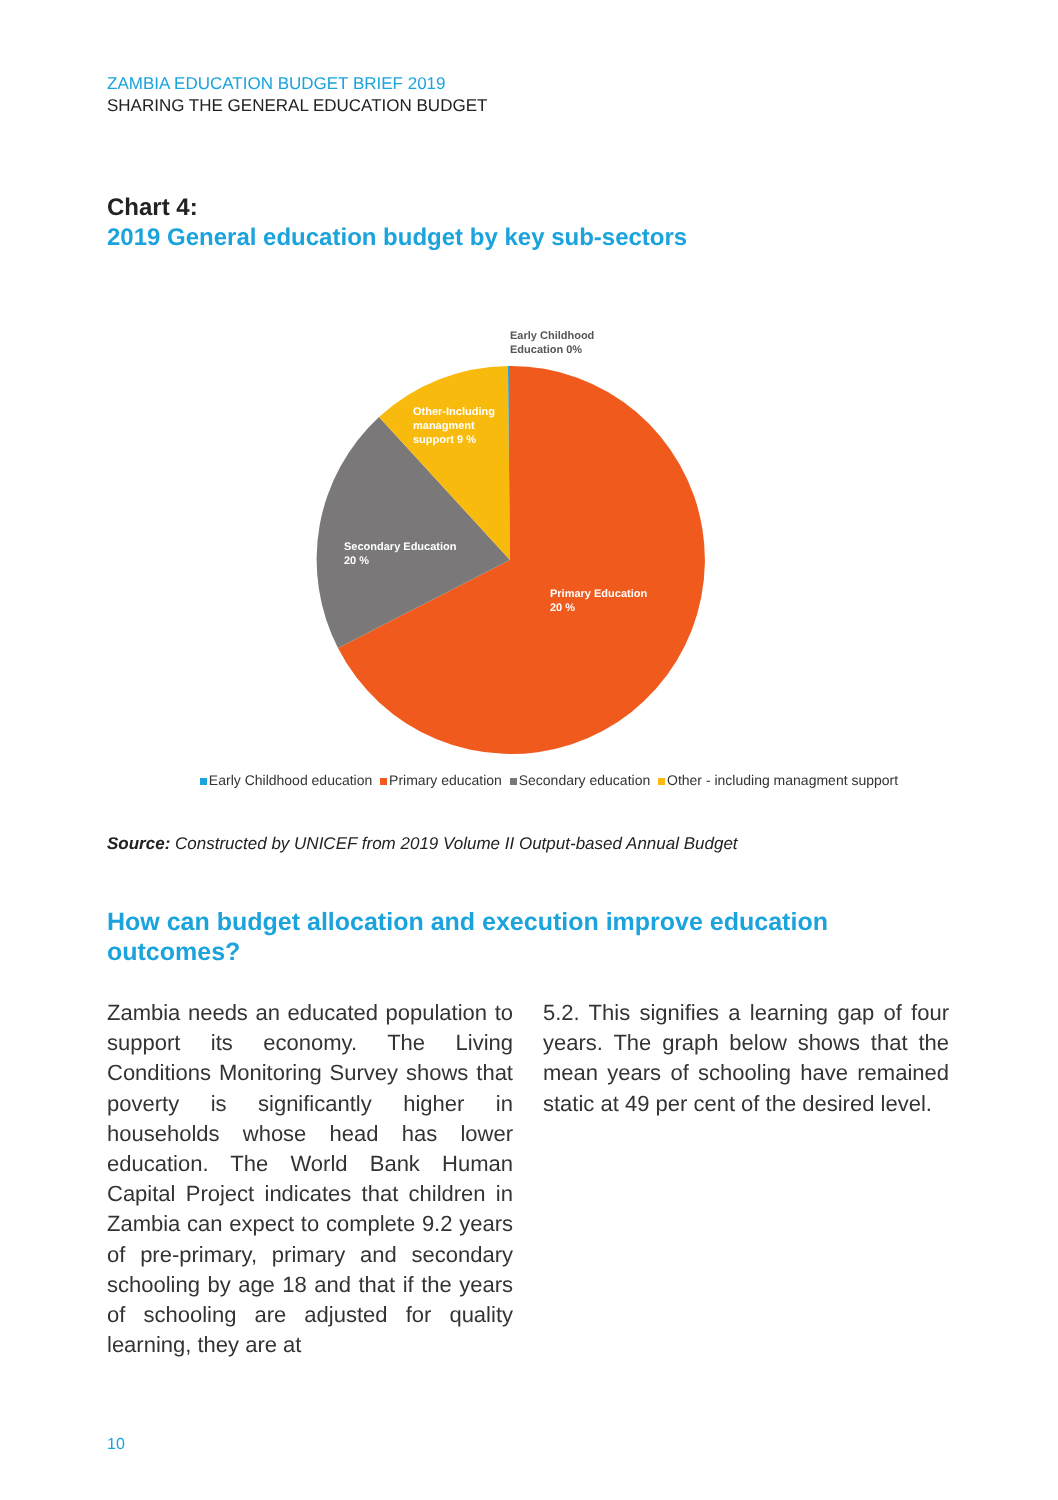ZAMBIA EDUCATION BUDGET BRIEF 2019
SHARING THE GENERAL EDUCATION BUDGET
Chart 4:
2019 General education budget by key sub-sectors
Early Childhood
Education 0%
Other-Including
managment
support 9 %
Secondary Education
20 %
Primary Education
20 %
Early Childhood education Primary education Secondary education Other - including managment support
Source: Constructed by UNICEF from 2019 Volume II Output-based Annual Budget
How can budget allocation and execution improve education
outcomes?
Zambia needs an educated population to support its economy. The Living Conditions Monitoring Survey shows that poverty is significantly higher in households whose head has lower education. The World Bank Human Capital Project indicates that children in Zambia can expect to complete 9.2 years of pre-primary, primary and secondary schooling by age 18 and that if the years of schooling are adjusted for quality learning, they are at
5.2. This signifies a learning gap of four years. The graph below shows that the mean years of schooling have remained static at 49 per cent of the desired level.
10